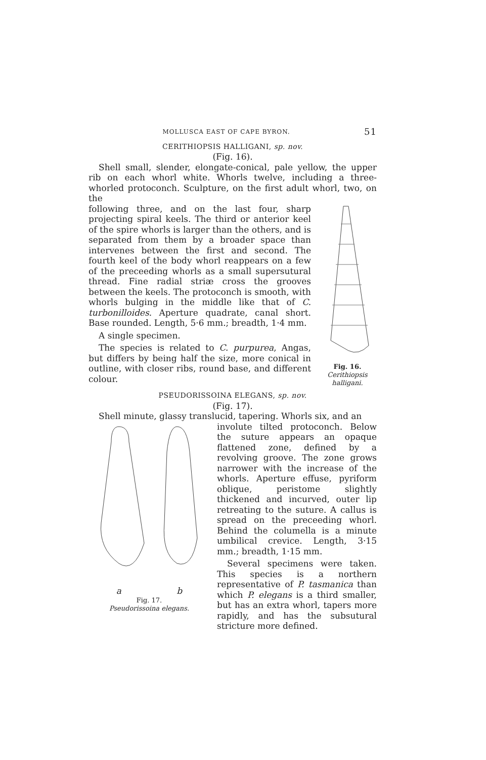MOLLUSCA EAST OF CAPE BYRON. 51
CERITHIOPSIS HALLIGANI, sp. nov.
(Fig. 16).
Shell small, slender, elongate-conical, pale yellow, the upper rib on each whorl white. Whorls twelve, including a three-whorled protoconch. Sculpture, on the first adult whorl, two, on the
following three, and on the last four, sharp projecting spiral keels. The third or anterior keel of the spire whorls is larger than the others, and is separated from them by a broader space than intervenes between the first and second. The fourth keel of the body whorl reappears on a few of the preceeding whorls as a small supersutural thread. Fine radial striæ cross the grooves between the keels. The protoconch is smooth, with whorls bulging in the middle like that of C. turbonilloides. Aperture quadrate, canal short. Base rounded. Length, 5·6 mm.; breadth, 1·4 mm.
A single specimen.
The species is related to C. purpurea, Angas, but differs by being half the size, more conical in outline, with closer ribs, round base, and different colour.
Fig. 16.
Cerithiopsis halligani.
PSEUDORISSOINA ELEGANS, sp. nov.
(Fig. 17).
Shell minute, glassy translucid, tapering. Whorls six, and an
a b
Fig. 17.
Pseudorissoina elegans.
involute tilted protoconch. Below the suture appears an opaque flattened zone, defined by a revolving groove. The zone grows narrower with the increase of the whorls. Aperture effuse, pyriform oblique, peristome slightly thickened and incurved, outer lip retreating to the suture. A callus is spread on the preceeding whorl. Behind the columella is a minute umbilical crevice. Length, 3·15 mm.; breadth, 1·15 mm.
Several specimens were taken. This species is a northern representative of P. tasmanica than which P. elegans is a third smaller, but has an extra whorl, tapers more rapidly, and has the subsutural stricture more defined.